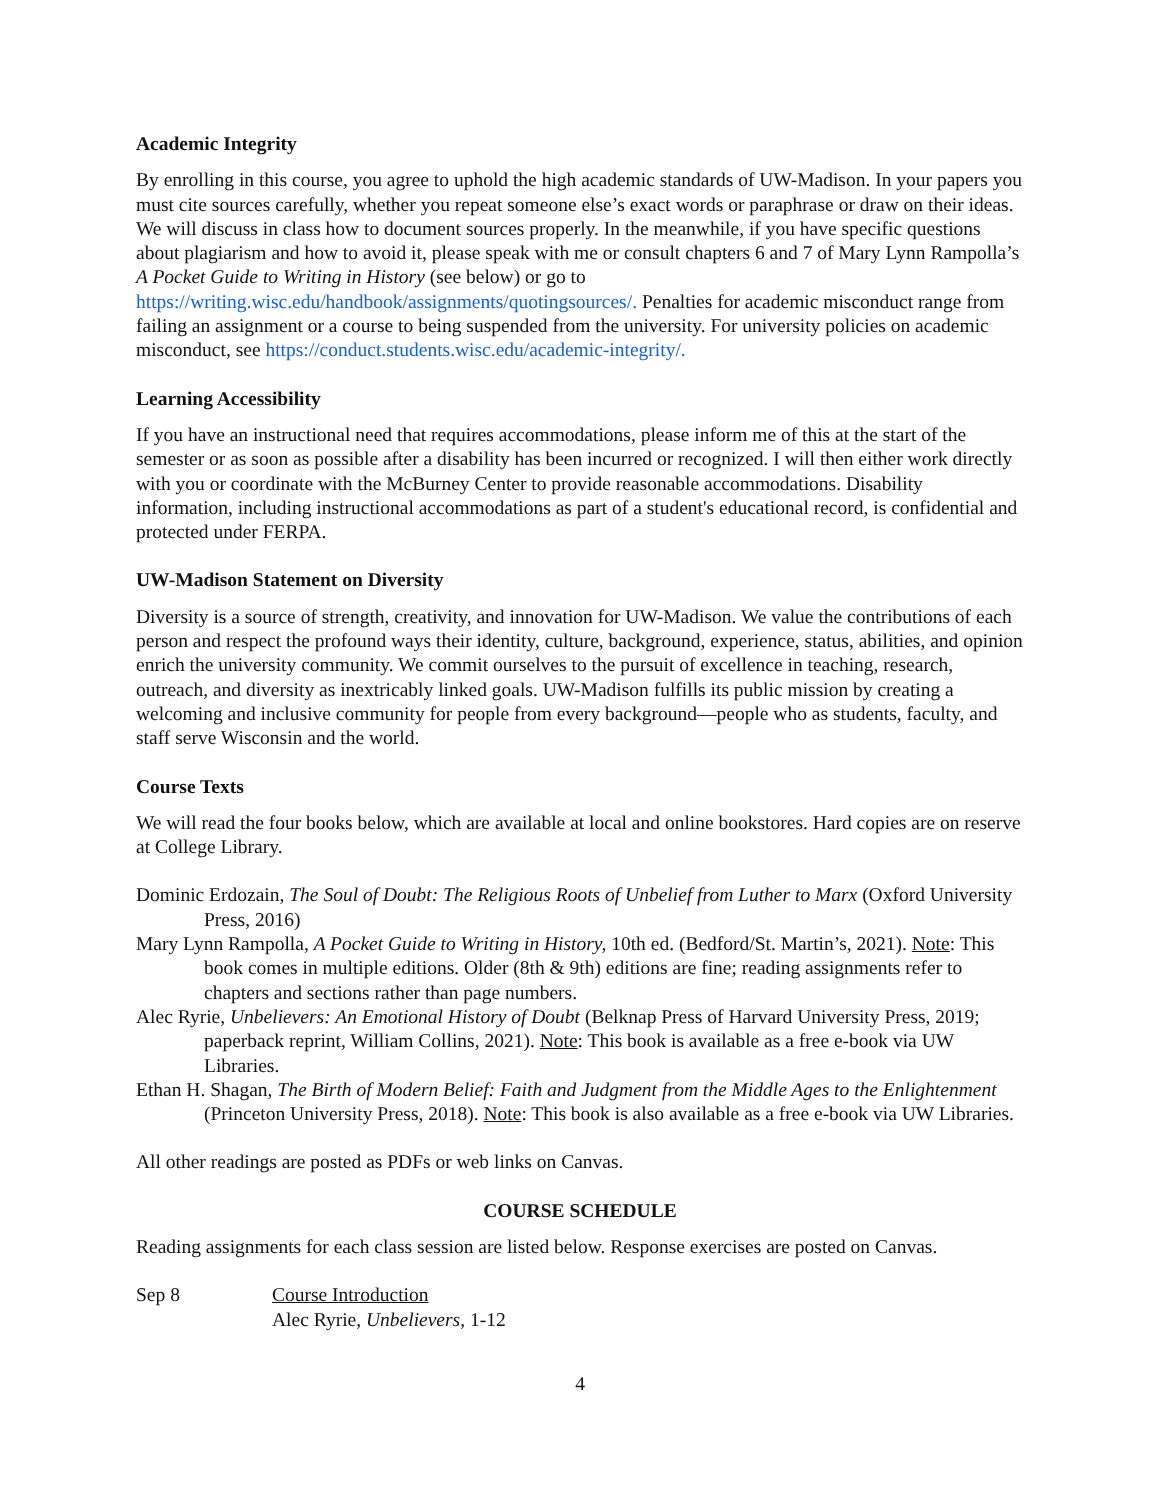Academic Integrity
By enrolling in this course, you agree to uphold the high academic standards of UW-Madison. In your papers you must cite sources carefully, whether you repeat someone else’s exact words or paraphrase or draw on their ideas. We will discuss in class how to document sources properly. In the meanwhile, if you have specific questions about plagiarism and how to avoid it, please speak with me or consult chapters 6 and 7 of Mary Lynn Rampolla’s A Pocket Guide to Writing in History (see below) or go to https://writing.wisc.edu/handbook/assignments/quotingsources/. Penalties for academic misconduct range from failing an assignment or a course to being suspended from the university. For university policies on academic misconduct, see https://conduct.students.wisc.edu/academic-integrity/.
Learning Accessibility
If you have an instructional need that requires accommodations, please inform me of this at the start of the semester or as soon as possible after a disability has been incurred or recognized. I will then either work directly with you or coordinate with the McBurney Center to provide reasonable accommodations. Disability information, including instructional accommodations as part of a student's educational record, is confidential and protected under FERPA.
UW-Madison Statement on Diversity
Diversity is a source of strength, creativity, and innovation for UW-Madison. We value the contributions of each person and respect the profound ways their identity, culture, background, experience, status, abilities, and opinion enrich the university community. We commit ourselves to the pursuit of excellence in teaching, research, outreach, and diversity as inextricably linked goals. UW-Madison fulfills its public mission by creating a welcoming and inclusive community for people from every background—people who as students, faculty, and staff serve Wisconsin and the world.
Course Texts
We will read the four books below, which are available at local and online bookstores. Hard copies are on reserve at College Library.
Dominic Erdozain, The Soul of Doubt: The Religious Roots of Unbelief from Luther to Marx (Oxford University Press, 2016)
Mary Lynn Rampolla, A Pocket Guide to Writing in History, 10th ed. (Bedford/St. Martin’s, 2021). Note: This book comes in multiple editions. Older (8th & 9th) editions are fine; reading assignments refer to chapters and sections rather than page numbers.
Alec Ryrie, Unbelievers: An Emotional History of Doubt (Belknap Press of Harvard University Press, 2019; paperback reprint, William Collins, 2021). Note: This book is available as a free e-book via UW Libraries.
Ethan H. Shagan, The Birth of Modern Belief: Faith and Judgment from the Middle Ages to the Enlightenment (Princeton University Press, 2018). Note: This book is also available as a free e-book via UW Libraries.
All other readings are posted as PDFs or web links on Canvas.
COURSE SCHEDULE
Reading assignments for each class session are listed below. Response exercises are posted on Canvas.
Sep 8 Course Introduction
Alec Ryrie, Unbelievers, 1-12
4